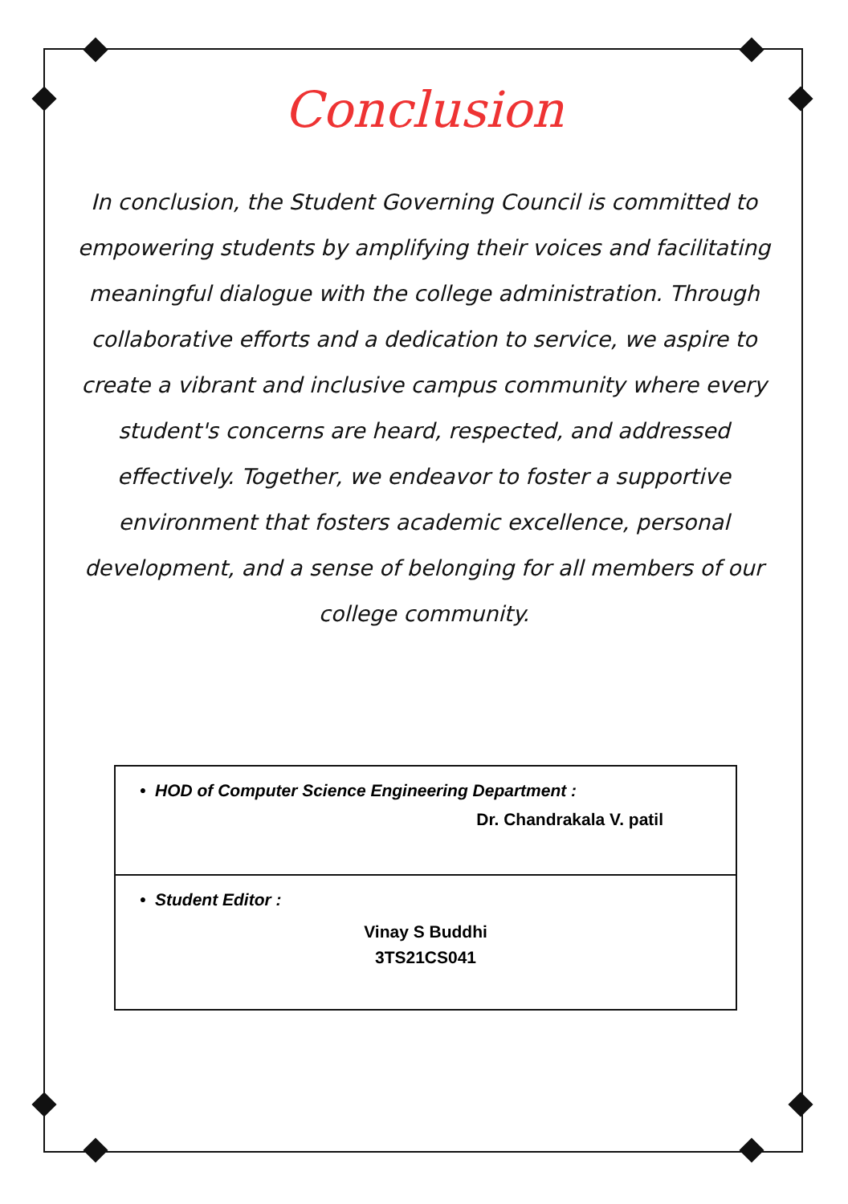Conclusion
In conclusion, the Student Governing Council is committed to empowering students by amplifying their voices and facilitating meaningful dialogue with the college administration. Through collaborative efforts and a dedication to service, we aspire to create a vibrant and inclusive campus community where every student's concerns are heard, respected, and addressed effectively. Together, we endeavor to foster a supportive environment that fosters academic excellence, personal development, and a sense of belonging for all members of our college community.
• HOD of Computer Science Engineering Department :
Dr. Chandrakala V. patil
• Student Editor :
Vinay S Buddhi
3TS21CS041